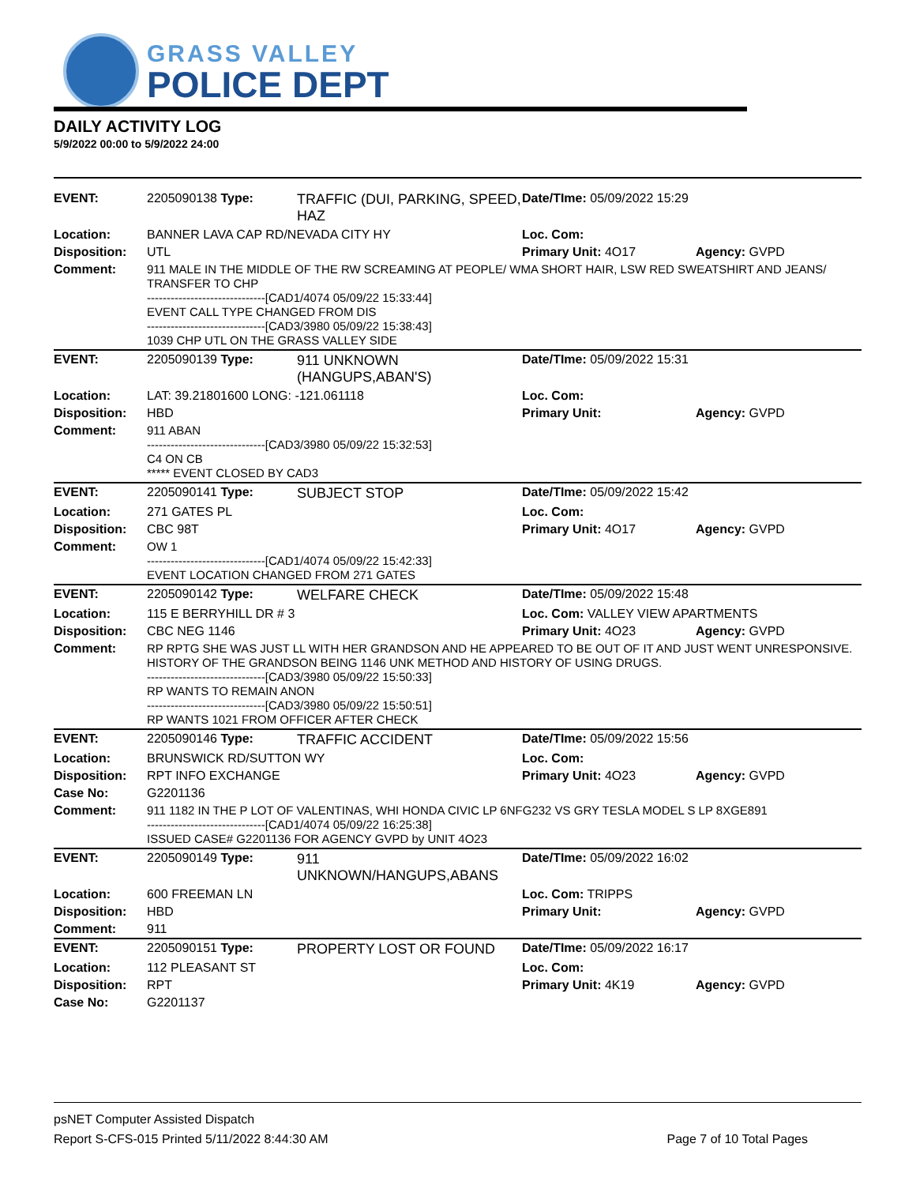GRASS VALLEY
POLICE DEPT
DAILY ACTIVITY LOG
5/9/2022 00:00 to 5/9/2022 24:00
| EVENT: | 2205090138 Type: | TRAFFIC (DUI, PARKING, SPEED, HAZ | Date/TIme: 05/09/2022 15:29 | |
| Location: | BANNER LAVA CAP RD/NEVADA CITY HY | | Loc. Com: | |
| Disposition: | UTL | | Primary Unit: 4O17 | Agency: GVPD |
| Comment: | 911 MALE IN THE MIDDLE OF THE RW SCREAMING AT PEOPLE/ WMA SHORT HAIR, LSW RED SWEATSHIRT AND JEANS/ TRANSFER TO CHP ------------------------------[CAD1/4074 05/09/22 15:33:44] EVENT CALL TYPE CHANGED FROM DIS ------------------------------[CAD3/3980 05/09/22 15:38:43] 1039 CHP UTL ON THE GRASS VALLEY SIDE | | | |
| EVENT: | 2205090139 Type: | 911 UNKNOWN (HANGUPS,ABAN'S) | Date/TIme: 05/09/2022 15:31 | |
| Location: | LAT: 39.21801600 LONG: -121.061118 | | Loc. Com: | |
| Disposition: | HBD | | Primary Unit: | Agency: GVPD |
| Comment: | 911 ABAN ------------------------------[CAD3/3980 05/09/22 15:32:53] C4 ON CB ***** EVENT CLOSED BY CAD3 | | | |
| EVENT: | 2205090141 Type: | SUBJECT STOP | Date/TIme: 05/09/2022 15:42 | |
| Location: | 271 GATES PL | | Loc. Com: | |
| Disposition: | CBC 98T | | Primary Unit: 4O17 | Agency: GVPD |
| Comment: | OW 1 ------------------------------[CAD1/4074 05/09/22 15:42:33] EVENT LOCATION CHANGED FROM 271 GATES | | | |
| EVENT: | 2205090142 Type: | WELFARE CHECK | Date/TIme: 05/09/2022 15:48 | |
| Location: | 115 E BERRYHILL DR # 3 | | Loc. Com: VALLEY VIEW APARTMENTS | |
| Disposition: | CBC NEG 1146 | | Primary Unit: 4O23 | Agency: GVPD |
| Comment: | RP RPTG SHE WAS JUST LL WITH HER GRANDSON AND HE APPEARED TO BE OUT OF IT AND JUST WENT UNRESPONSIVE. HISTORY OF THE GRANDSON BEING 1146 UNK METHOD AND HISTORY OF USING DRUGS. ------------------------------[CAD3/3980 05/09/22 15:50:33] RP WANTS TO REMAIN ANON ------------------------------[CAD3/3980 05/09/22 15:50:51] RP WANTS 1021 FROM OFFICER AFTER CHECK | | | |
| EVENT: | 2205090146 Type: | TRAFFIC ACCIDENT | Date/TIme: 05/09/2022 15:56 | |
| Location: | BRUNSWICK RD/SUTTON WY | | Loc. Com: | |
| Disposition: | RPT INFO EXCHANGE | | Primary Unit: 4O23 | Agency: GVPD |
| Case No: | G2201136 | | | |
| Comment: | 911 1182 IN THE P LOT OF VALENTINAS, WHI HONDA CIVIC LP 6NFG232 VS GRY TESLA MODEL S LP 8XGE891 ------------------------------[CAD1/4074 05/09/22 16:25:38] ISSUED CASE# G2201136 FOR AGENCY GVPD by UNIT 4O23 | | | |
| EVENT: | 2205090149 Type: | 911 UNKNOWN/HANGUPS,ABANS | Date/TIme: 05/09/2022 16:02 | |
| Location: | 600 FREEMAN LN | | Loc. Com: TRIPPS | |
| Disposition: | HBD | | Primary Unit: | Agency: GVPD |
| Comment: | 911 | | | |
| EVENT: | 2205090151 Type: | PROPERTY LOST OR FOUND | Date/TIme: 05/09/2022 16:17 | |
| Location: | 112 PLEASANT ST | | Loc. Com: | |
| Disposition: | RPT | | Primary Unit: 4K19 | Agency: GVPD |
| Case No: | G2201137 | | | |
psNET Computer Assisted Dispatch
Report S-CFS-015 Printed 5/11/2022 8:44:30 AM
Page 7 of 10 Total Pages